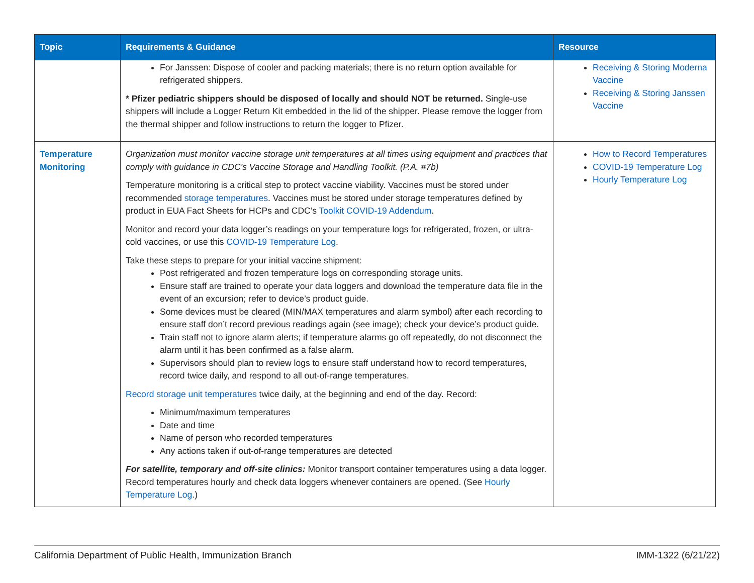| Topic | Requirements & Guidance | Resource |
| --- | --- | --- |
| | For Janssen: Dispose of cooler and packing materials; there is no return option available for refrigerated shippers. * Pfizer pediatric shippers should be disposed of locally and should NOT be returned. Single-use shippers will include a Logger Return Kit embedded in the lid of the shipper. Please remove the logger from the thermal shipper and follow instructions to return the logger to Pfizer. | Receiving & Storing Moderna Vaccine Receiving & Storing Janssen Vaccine |
| Temperature Monitoring | Organization must monitor vaccine storage unit temperatures at all times using equipment and practices that comply with guidance in CDC’s Vaccine Storage and Handling Toolkit. (P.A. #7b) Temperature monitoring is a critical step to protect vaccine viability. Vaccines must be stored under recommended storage temperatures . Vaccines must be stored under storage temperatures defined by product in EUA Fact Sheets for HCPs and CDC’s Toolkit COVID-19 Addendum . Monitor and record your data logger’s readings on your temperature logs for refrigerated, frozen, or ultra-cold vaccines, or use this COVID-19 Temperature Log . Take these steps to prepare for your initial vaccine shipment: Post refrigerated and frozen temperature logs on corresponding storage units. Ensure staff are trained to operate your data loggers and download the temperature data file in the event of an excursion; refer to device’s product guide. Some devices must be cleared (MIN/MAX temperatures and alarm symbol) after each recording to ensure staff don’t record previous readings again (see image); check your device’s product guide. Train staff not to ignore alarm alerts; if temperature alarms go off repeatedly, do not disconnect the alarm until it has been confirmed as a false alarm. Supervisors should plan to review logs to ensure staff understand how to record temperatures, record twice daily, and respond to all out-of-range temperatures. Record storage unit temperatures twice daily, at the beginning and end of the day. Record: Minimum/maximum temperatures Date and time Name of person who recorded temperatures Any actions taken if out-of-range temperatures are detected For satellite, temporary and off-site clinics: Monitor transport container temperatures using a data logger. Record temperatures hourly and check data loggers whenever containers are opened. (See Hourly Temperature Log .) | How to Record Temperatures COVID-19 Temperature Log Hourly Temperature Log |
California Department of Public Health, Immunization Branch IMM-1322 (6/21/22)